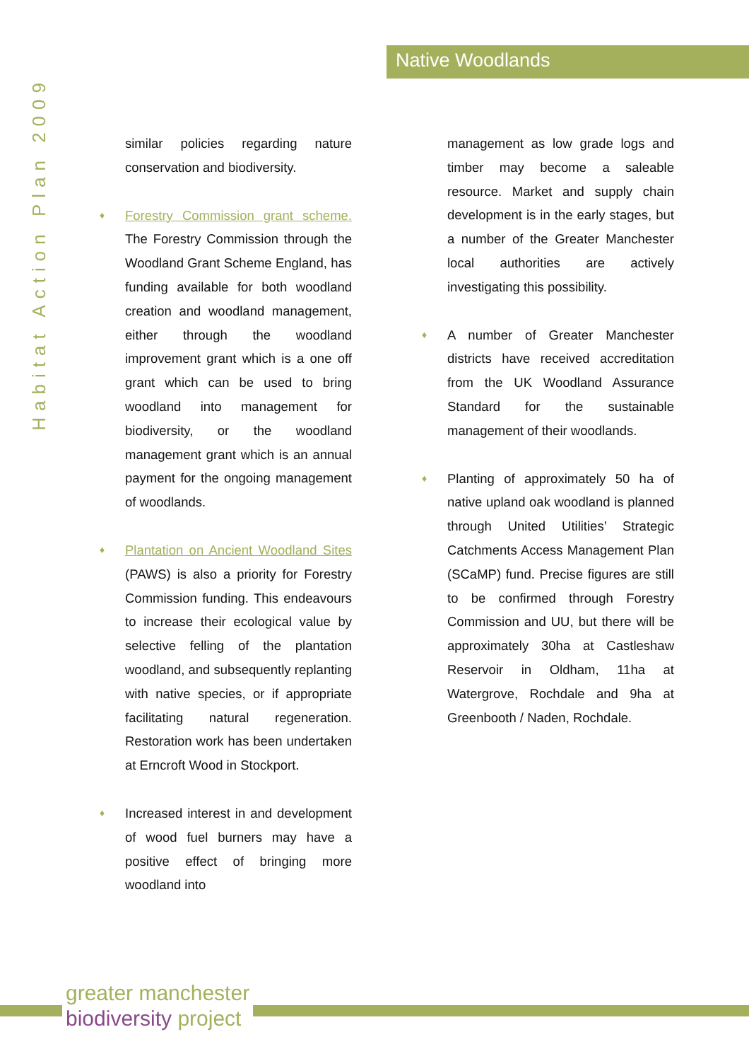Native Woodlands
Habitat Action Plan 2009
similar policies regarding nature conservation and biodiversity.
♦ Forestry Commission grant scheme. The Forestry Commission through the Woodland Grant Scheme England, has funding available for both woodland creation and woodland management, either through the woodland improvement grant which is a one off grant which can be used to bring woodland into management for biodiversity, or the woodland management grant which is an annual payment for the ongoing management of woodlands.
♦ Plantation on Ancient Woodland Sites (PAWS) is also a priority for Forestry Commission funding. This endeavours to increase their ecological value by selective felling of the plantation woodland, and subsequently replanting with native species, or if appropriate facilitating natural regeneration. Restoration work has been undertaken at Erncroft Wood in Stockport.
♦ Increased interest in and development of wood fuel burners may have a positive effect of bringing more woodland into
management as low grade logs and timber may become a saleable resource. Market and supply chain development is in the early stages, but a number of the Greater Manchester local authorities are actively investigating this possibility.
♦ A number of Greater Manchester districts have received accreditation from the UK Woodland Assurance Standard for the sustainable management of their woodlands.
♦ Planting of approximately 50 ha of native upland oak woodland is planned through United Utilities’ Strategic Catchments Access Management Plan (SCaMP) fund. Precise figures are still to be confirmed through Forestry Commission and UU, but there will be approximately 30ha at Castleshaw Reservoir in Oldham, 11ha at Watergrove, Rochdale and 9ha at Greenbooth / Naden, Rochdale.
greater manchester
biodiversity project